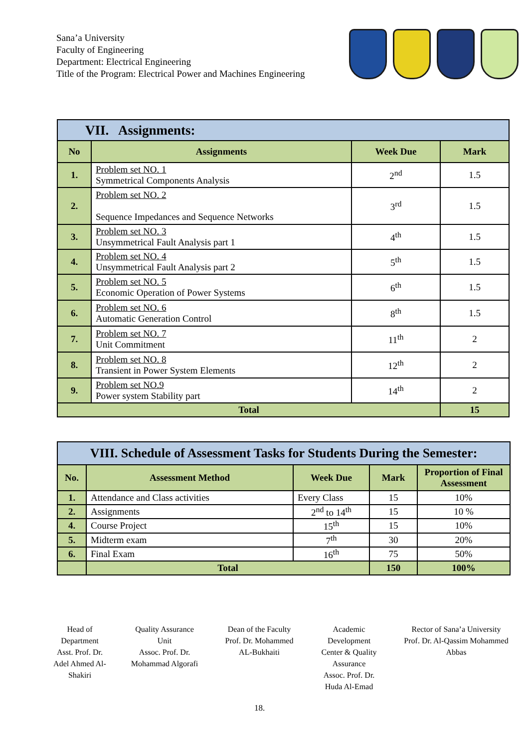Sana’a University
Faculty of Engineering
Department: Electrical Engineering
Title of the Program: Electrical Power and Machines Engineering
| VII. Assignments: | | | |
| --- | --- | --- | --- |
| No | Assignments | Week Due | Mark |
| 1. | Problem set NO. 1 Symmetrical Components Analysis | 2<sup>nd</sup> | 1.5 |
| 2. | Problem set NO. 2 Sequence Impedances and Sequence Networks | 3<sup>rd</sup> | 1.5 |
| 3. | Problem set NO. 3 Unsymmetrical Fault Analysis part 1 | 4<sup>th</sup> | 1.5 |
| 4. | Problem set NO. 4 Unsymmetrical Fault Analysis part 2 | 5<sup>th</sup> | 1.5 |
| 5. | Problem set NO. 5 Economic Operation of Power Systems | 6<sup>th</sup> | 1.5 |
| 6. | Problem set NO. 6 Automatic Generation Control | 8<sup>th</sup> | 1.5 |
| 7. | Problem set NO. 7 Unit Commitment | 11<sup>th</sup> | 2 |
| 8. | Problem set NO. 8 Transient in Power System Elements | 12<sup>th</sup> | 2 |
| 9. | Problem set NO.9 Power system Stability part | 14<sup>th</sup> | 2 |
| Total | | | 15 |
| VIII. Schedule of Assessment Tasks for Students During the Semester: | | | | |
| --- | --- | --- | --- | --- |
| No. | Assessment Method | Week Due | Mark | Proportion of Final Assessment |
| 1. | Attendance and Class activities | Every Class | 15 | 10% |
| 2. | Assignments | 2<sup>nd</sup> to 14<sup>th</sup> | 15 | 10 % |
| 4. | Course Project | 15<sup>th</sup> | 15 | 10% |
| 5. | Midterm exam | 7<sup>th</sup> | 30 | 20% |
| 6. | Final Exam | 16<sup>th</sup> | 75 | 50% |
| | Total | | 150 | 100% |
Head of
Department
Asst. Prof. Dr.
Adel Ahmed Al-
Shakiri
Quality Assurance
Unit
Assoc. Prof. Dr.
Mohammad Algorafi
Dean of the Faculty
Prof. Dr. Mohammed
AL-Bukhaiti
Academic
Development
Center & Quality
Assurance
Assoc. Prof. Dr.
Huda Al-Emad
Rector of Sana’a University
Prof. Dr. Al-Qassim Mohammed
Abbas
18.